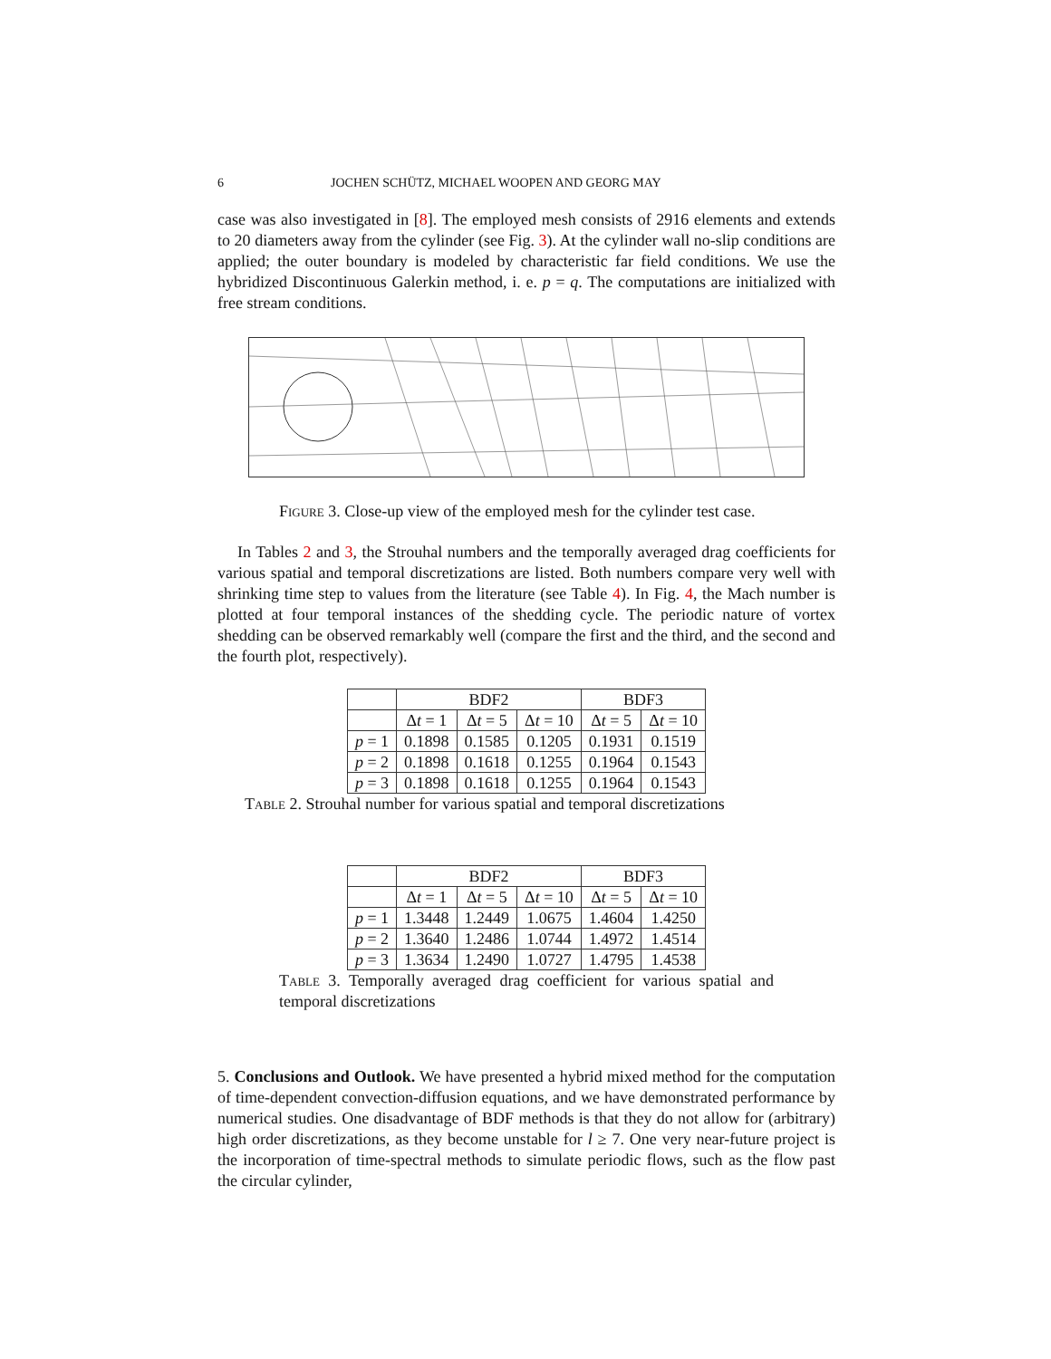6 JOCHEN SCHÜTZ, MICHAEL WOOPEN AND GEORG MAY
case was also investigated in [8]. The employed mesh consists of 2916 elements and extends to 20 diameters away from the cylinder (see Fig. 3). At the cylinder wall no-slip conditions are applied; the outer boundary is modeled by characteristic far field conditions. We use the hybridized Discontinuous Galerkin method, i. e. p = q. The computations are initialized with free stream conditions.
Figure 3. Close-up view of the employed mesh for the cylinder test case.
In Tables 2 and 3, the Strouhal numbers and the temporally averaged drag coefficients for various spatial and temporal discretizations are listed. Both numbers compare very well with shrinking time step to values from the literature (see Table 4). In Fig. 4, the Mach number is plotted at four temporal instances of the shedding cycle. The periodic nature of vortex shedding can be observed remarkably well (compare the first and the third, and the second and the fourth plot, respectively).
| | BDF2 | | | BDF3 | |
| --- | --- | --- | --- | --- | --- |
| | Δ t = 1 | Δ t = 5 | Δ t = 10 | Δ t = 5 | Δ t = 10 |
| p = 1 | 0.1898 | 0.1585 | 0.1205 | 0.1931 | 0.1519 |
| p = 2 | 0.1898 | 0.1618 | 0.1255 | 0.1964 | 0.1543 |
| p = 3 | 0.1898 | 0.1618 | 0.1255 | 0.1964 | 0.1543 |
Table 2. Strouhal number for various spatial and temporal discretizations
| | BDF2 | | | BDF3 | |
| --- | --- | --- | --- | --- | --- |
| | Δ t = 1 | Δ t = 5 | Δ t = 10 | Δ t = 5 | Δ t = 10 |
| p = 1 | 1.3448 | 1.2449 | 1.0675 | 1.4604 | 1.4250 |
| p = 2 | 1.3640 | 1.2486 | 1.0744 | 1.4972 | 1.4514 |
| p = 3 | 1.3634 | 1.2490 | 1.0727 | 1.4795 | 1.4538 |
Table 3. Temporally averaged drag coefficient for various spatial and temporal discretizations
5. Conclusions and Outlook. We have presented a hybrid mixed method for the computation of time-dependent convection-diffusion equations, and we have demonstrated performance by numerical studies. One disadvantage of BDF methods is that they do not allow for (arbitrary) high order discretizations, as they become unstable for l ≥ 7. One very near-future project is the incorporation of time-spectral methods to simulate periodic flows, such as the flow past the circular cylinder,